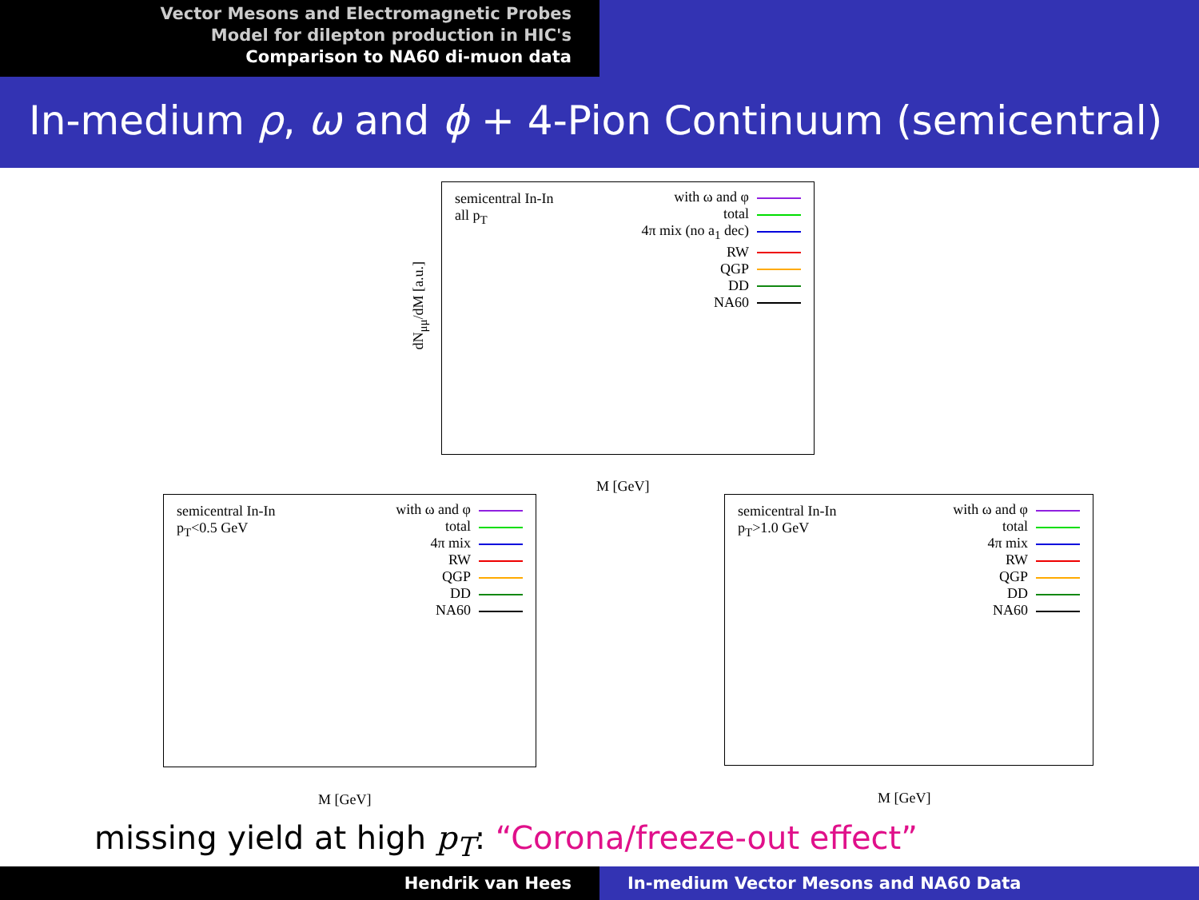Vector Mesons and Electromagnetic Probes
Model for dilepton production in HIC's
Comparison to NA60 di-muon data
In-medium ρ, ω and ϕ + 4-Pion Continuum (semicentral)
semicentral In-In
all p<sub>T</sub>
with ω and φ
total
4π mix (no a<sub>1</sub> dec)
RW
QGP
DD
NA60
dN<sub>μμ</sub>/dM [a.u.]
M [GeV]
semicentral In-In
p<sub>T</sub><0.5 GeV
with ω and φ
total
4π mix
RW
QGP
DD
NA60
M [GeV]
semicentral In-In
p<sub>T</sub>>1.0 GeV
with ω and φ
total
4π mix
RW
QGP
DD
NA60
M [GeV]
missing yield at high p<sub>T</sub>: “Corona/freeze-out effect”
Hendrik van Hees In-medium Vector Mesons and NA60 Data